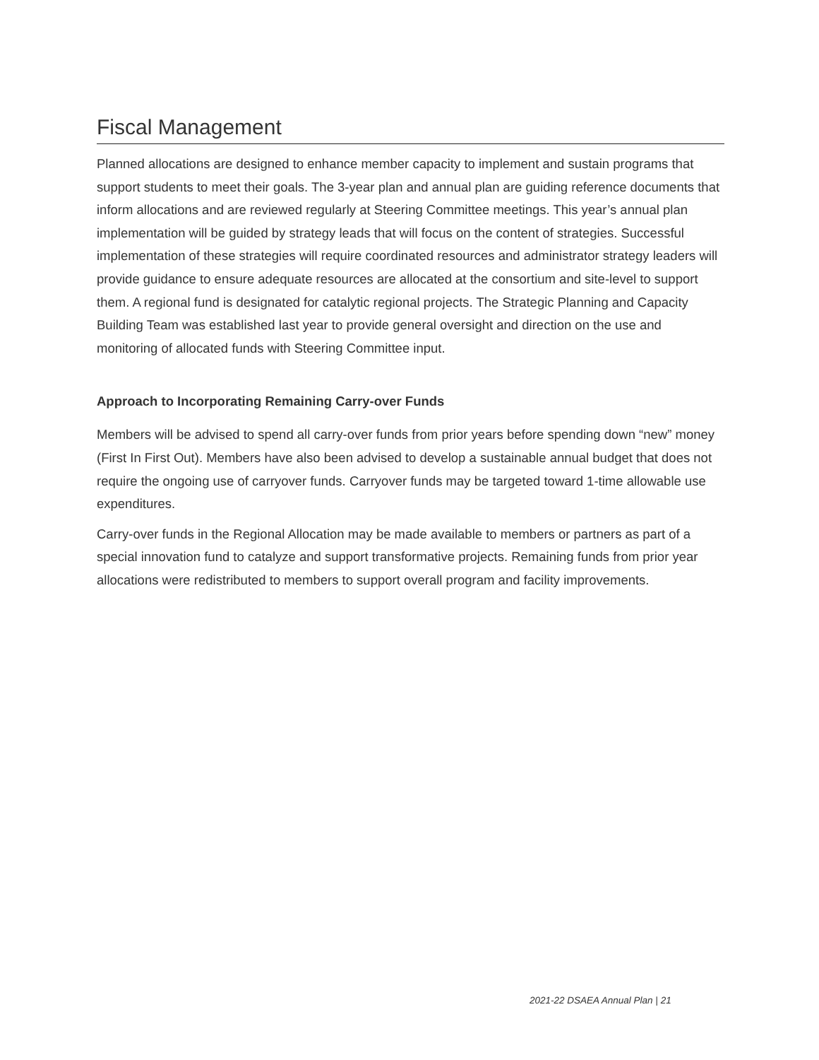Fiscal Management
Planned allocations are designed to enhance member capacity to implement and sustain programs that support students to meet their goals. The 3-year plan and annual plan are guiding reference documents that inform allocations and are reviewed regularly at Steering Committee meetings. This year’s annual plan implementation will be guided by strategy leads that will focus on the content of strategies. Successful implementation of these strategies will require coordinated resources and administrator strategy leaders will provide guidance to ensure adequate resources are allocated at the consortium and site-level to support them. A regional fund is designated for catalytic regional projects. The Strategic Planning and Capacity Building Team was established last year to provide general oversight and direction on the use and monitoring of allocated funds with Steering Committee input.
Approach to Incorporating Remaining Carry-over Funds
Members will be advised to spend all carry-over funds from prior years before spending down “new” money (First In First Out). Members have also been advised to develop a sustainable annual budget that does not require the ongoing use of carryover funds. Carryover funds may be targeted toward 1-time allowable use expenditures.
Carry-over funds in the Regional Allocation may be made available to members or partners as part of a special innovation fund to catalyze and support transformative projects. Remaining funds from prior year allocations were redistributed to members to support overall program and facility improvements.
2021-22 DSAEA Annual Plan | 21